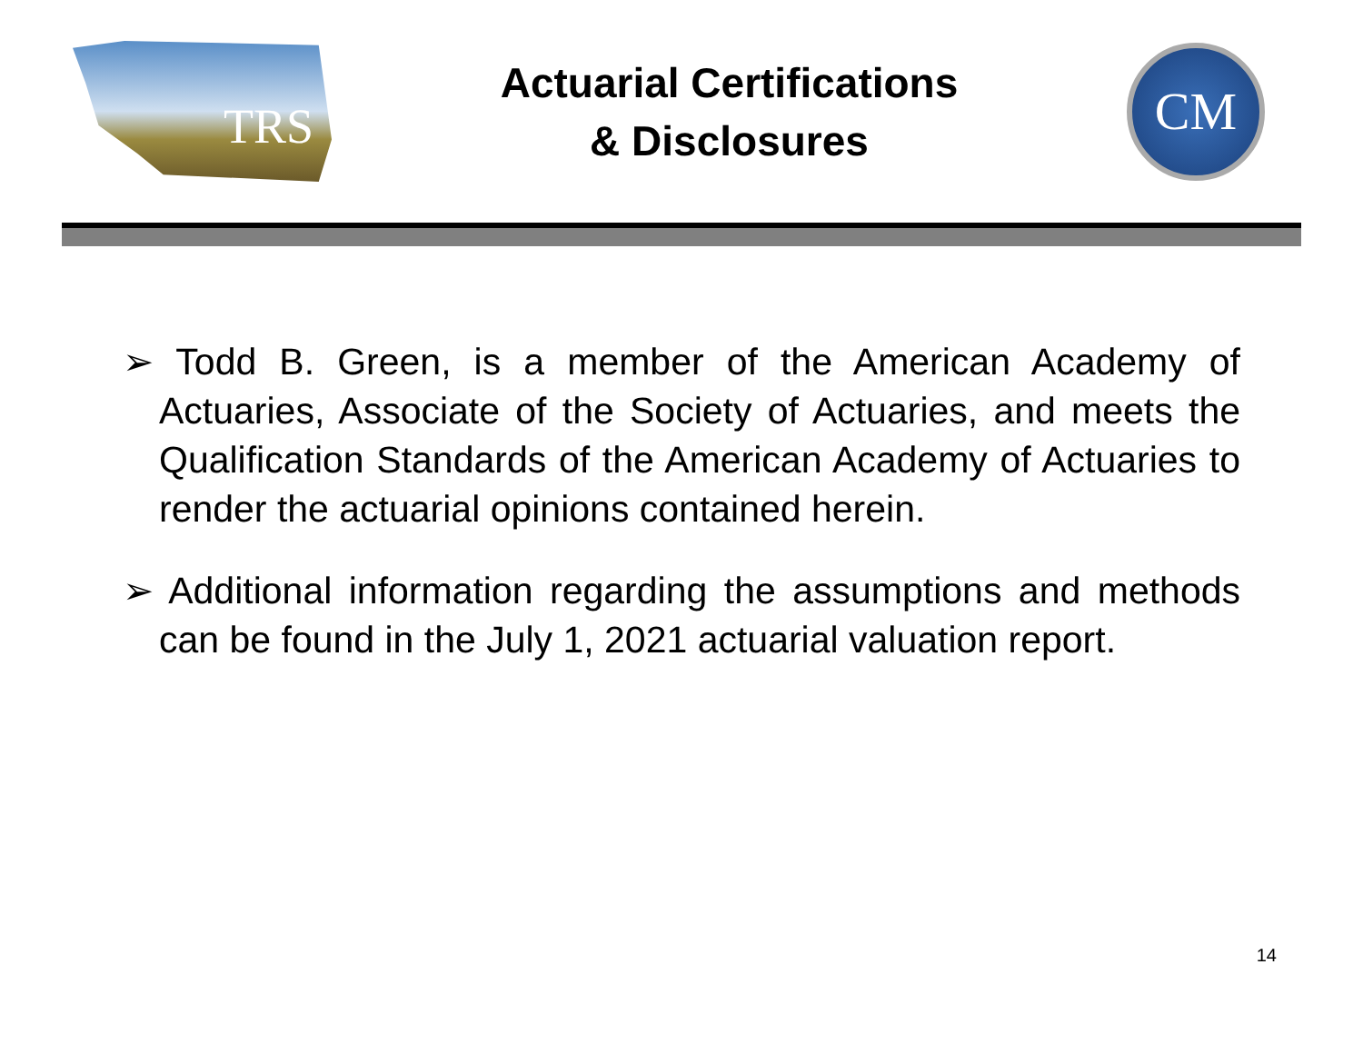TRS
Actuarial Certifications
& Disclosures
CM
➢ Todd B. Green, is a member of the American Academy of Actuaries, Associate of the Society of Actuaries, and meets the Qualification Standards of the American Academy of Actuaries to render the actuarial opinions contained herein.
➢ Additional information regarding the assumptions and methods can be found in the July 1, 2021 actuarial valuation report.
14